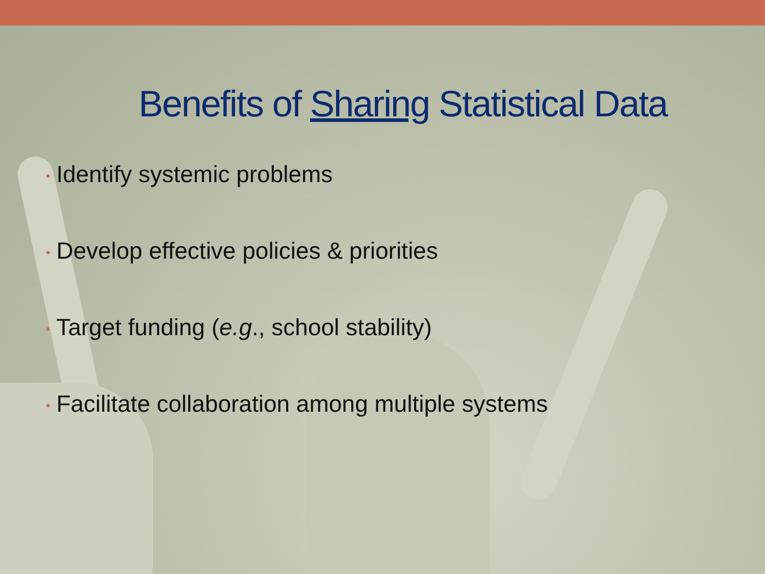Benefits of Sharing Statistical Data
• Identify systemic problems
• Develop effective policies & priorities
• Target funding (e.g., school stability)
• Facilitate collaboration among multiple systems